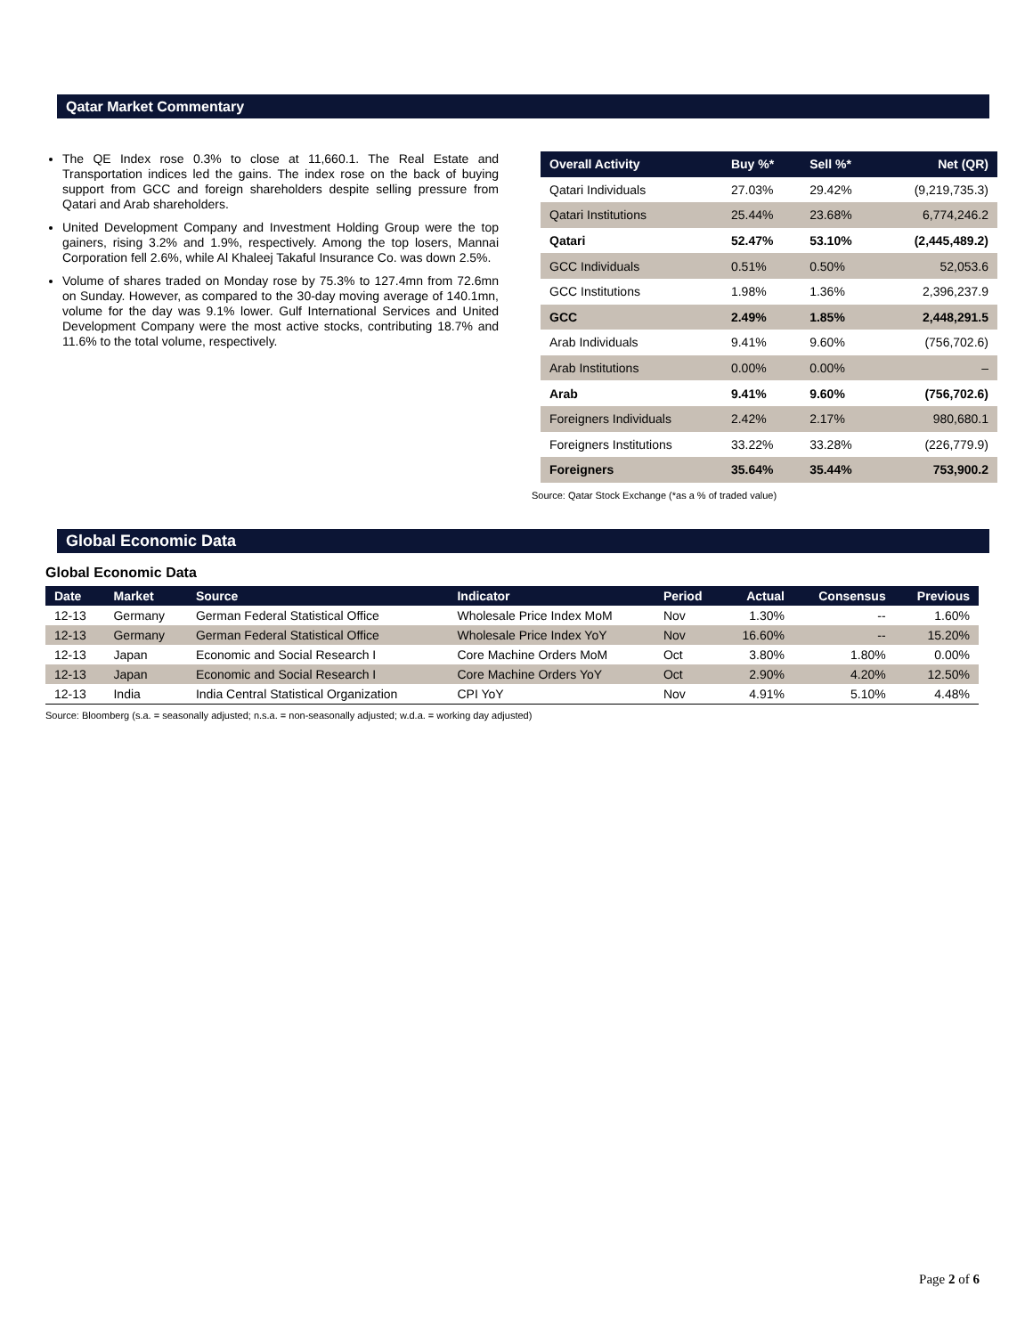Qatar Market Commentary
The QE Index rose 0.3% to close at 11,660.1. The Real Estate and Transportation indices led the gains. The index rose on the back of buying support from GCC and foreign shareholders despite selling pressure from Qatari and Arab shareholders.
United Development Company and Investment Holding Group were the top gainers, rising 3.2% and 1.9%, respectively. Among the top losers, Mannai Corporation fell 2.6%, while Al Khaleej Takaful Insurance Co. was down 2.5%.
Volume of shares traded on Monday rose by 75.3% to 127.4mn from 72.6mn on Sunday. However, as compared to the 30-day moving average of 140.1mn, volume for the day was 9.1% lower. Gulf International Services and United Development Company were the most active stocks, contributing 18.7% and 11.6% to the total volume, respectively.
| Overall Activity | Buy %* | Sell %* | Net (QR) |
| --- | --- | --- | --- |
| Qatari Individuals | 27.03% | 29.42% | (9,219,735.3) |
| Qatari Institutions | 25.44% | 23.68% | 6,774,246.2 |
| Qatari | 52.47% | 53.10% | (2,445,489.2) |
| GCC Individuals | 0.51% | 0.50% | 52,053.6 |
| GCC Institutions | 1.98% | 1.36% | 2,396,237.9 |
| GCC | 2.49% | 1.85% | 2,448,291.5 |
| Arab Individuals | 9.41% | 9.60% | (756,702.6) |
| Arab Institutions | 0.00% | 0.00% | – |
| Arab | 9.41% | 9.60% | (756,702.6) |
| Foreigners Individuals | 2.42% | 2.17% | 980,680.1 |
| Foreigners Institutions | 33.22% | 33.28% | (226,779.9) |
| Foreigners | 35.64% | 35.44% | 753,900.2 |
Source: Qatar Stock Exchange (*as a % of traded value)
Global Economic Data
Global Economic Data
| Date | Market | Source | Indicator | Period | Actual | Consensus | Previous |
| --- | --- | --- | --- | --- | --- | --- | --- |
| 12-13 | Germany | German Federal Statistical Office | Wholesale Price Index MoM | Nov | 1.30% | -- | 1.60% |
| 12-13 | Germany | German Federal Statistical Office | Wholesale Price Index YoY | Nov | 16.60% | -- | 15.20% |
| 12-13 | Japan | Economic and Social Research I | Core Machine Orders MoM | Oct | 3.80% | 1.80% | 0.00% |
| 12-13 | Japan | Economic and Social Research I | Core Machine Orders YoY | Oct | 2.90% | 4.20% | 12.50% |
| 12-13 | India | India Central Statistical Organization | CPI YoY | Nov | 4.91% | 5.10% | 4.48% |
Source: Bloomberg (s.a. = seasonally adjusted; n.s.a. = non-seasonally adjusted; w.d.a. = working day adjusted)
Page 2 of 6